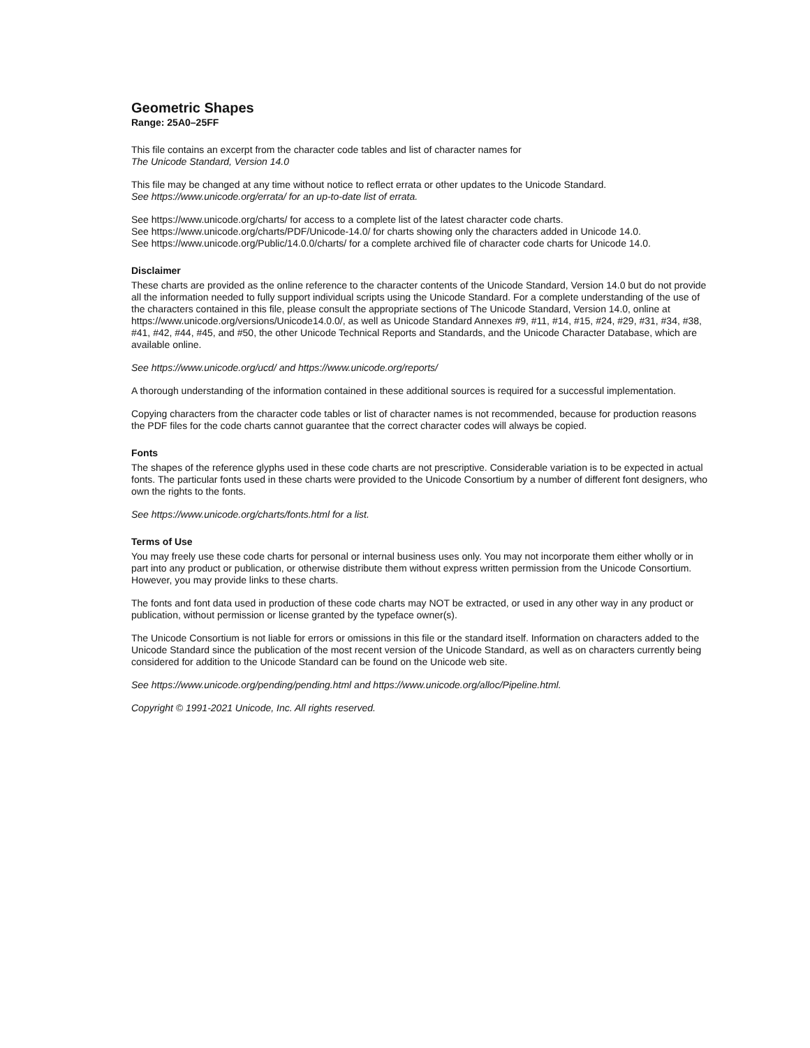Geometric Shapes
Range: 25A0–25FF
This file contains an excerpt from the character code tables and list of character names for
The Unicode Standard, Version 14.0
This file may be changed at any time without notice to reflect errata or other updates to the Unicode Standard.
See https://www.unicode.org/errata/ for an up-to-date list of errata.
See https://www.unicode.org/charts/ for access to a complete list of the latest character code charts.
See https://www.unicode.org/charts/PDF/Unicode-14.0/ for charts showing only the characters added in Unicode 14.0.
See https://www.unicode.org/Public/14.0.0/charts/ for a complete archived file of character code charts for Unicode 14.0.
Disclaimer
These charts are provided as the online reference to the character contents of the Unicode Standard, Version 14.0 but do not provide all the information needed to fully support individual scripts using the Unicode Standard. For a complete understanding of the use of the characters contained in this file, please consult the appropriate sections of The Unicode Standard, Version 14.0, online at https://www.unicode.org/versions/Unicode14.0.0/, as well as Unicode Standard Annexes #9, #11, #14, #15, #24, #29, #31, #34, #38, #41, #42, #44, #45, and #50, the other Unicode Technical Reports and Standards, and the Unicode Character Database, which are available online.
See https://www.unicode.org/ucd/ and https://www.unicode.org/reports/
A thorough understanding of the information contained in these additional sources is required for a successful implementation.
Copying characters from the character code tables or list of character names is not recommended, because for production reasons the PDF files for the code charts cannot guarantee that the correct character codes will always be copied.
Fonts
The shapes of the reference glyphs used in these code charts are not prescriptive. Considerable variation is to be expected in actual fonts. The particular fonts used in these charts were provided to the Unicode Consortium by a number of different font designers, who own the rights to the fonts.
See https://www.unicode.org/charts/fonts.html for a list.
Terms of Use
You may freely use these code charts for personal or internal business uses only. You may not incorporate them either wholly or in part into any product or publication, or otherwise distribute them without express written permission from the Unicode Consortium. However, you may provide links to these charts.
The fonts and font data used in production of these code charts may NOT be extracted, or used in any other way in any product or publication, without permission or license granted by the typeface owner(s).
The Unicode Consortium is not liable for errors or omissions in this file or the standard itself. Information on characters added to the Unicode Standard since the publication of the most recent version of the Unicode Standard, as well as on characters currently being considered for addition to the Unicode Standard can be found on the Unicode web site.
See https://www.unicode.org/pending/pending.html and https://www.unicode.org/alloc/Pipeline.html.
Copyright © 1991-2021 Unicode, Inc. All rights reserved.